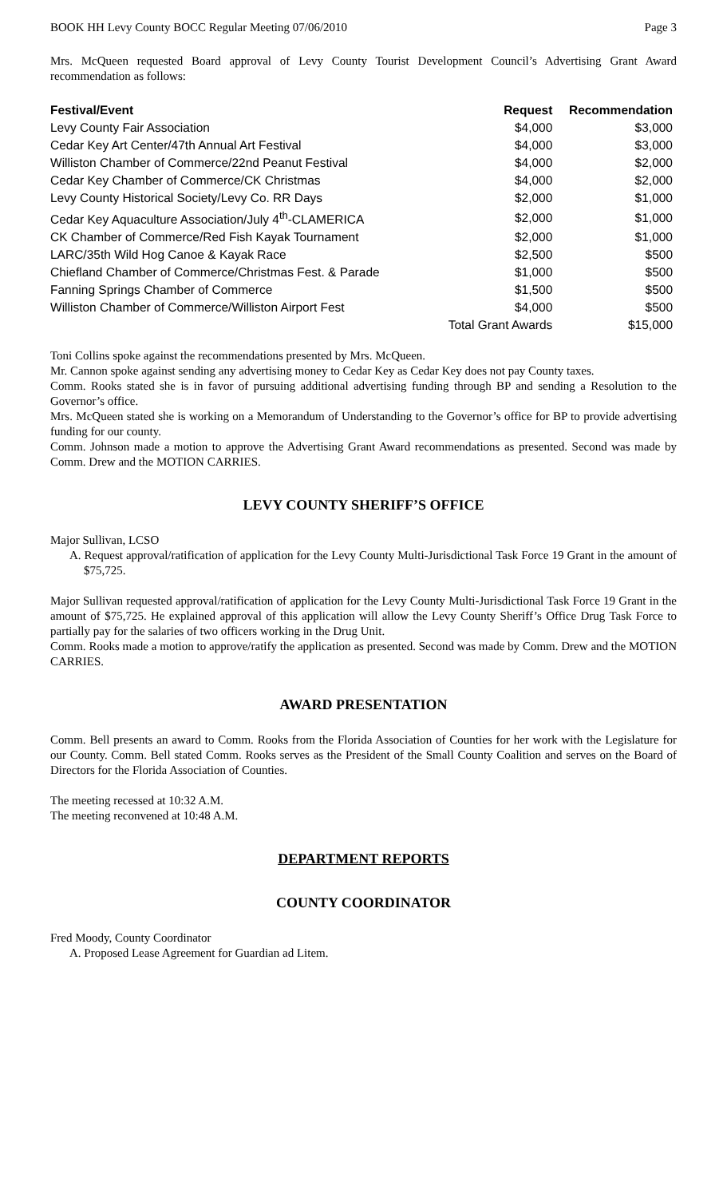BOOK HH Levy County BOCC Regular Meeting 07/06/2010 Page 3
Mrs. McQueen requested Board approval of Levy County Tourist Development Council’s Advertising Grant Award recommendation as follows:
| Festival/Event | Request | Recommendation |
| --- | --- | --- |
| Levy County Fair Association | $4,000 | $3,000 |
| Cedar Key Art Center/47th Annual Art Festival | $4,000 | $3,000 |
| Williston Chamber of Commerce/22nd Peanut Festival | $4,000 | $2,000 |
| Cedar Key Chamber of Commerce/CK Christmas | $4,000 | $2,000 |
| Levy County Historical Society/Levy Co. RR Days | $2,000 | $1,000 |
| Cedar Key Aquaculture Association/July 4<sup>th</sup>-CLAMERICA | $2,000 | $1,000 |
| CK Chamber of Commerce/Red Fish Kayak Tournament | $2,000 | $1,000 |
| LARC/35th Wild Hog Canoe & Kayak Race | $2,500 | $500 |
| Chiefland Chamber of Commerce/Christmas Fest. & Parade | $1,000 | $500 |
| Fanning Springs Chamber of Commerce | $1,500 | $500 |
| Williston Chamber of Commerce/Williston Airport Fest | $4,000 | $500 |
| | Total Grant Awards | $15,000 |
Toni Collins spoke against the recommendations presented by Mrs. McQueen.
Mr. Cannon spoke against sending any advertising money to Cedar Key as Cedar Key does not pay County taxes.
Comm. Rooks stated she is in favor of pursuing additional advertising funding through BP and sending a Resolution to the Governor’s office.
Mrs. McQueen stated she is working on a Memorandum of Understanding to the Governor’s office for BP to provide advertising funding for our county.
Comm. Johnson made a motion to approve the Advertising Grant Award recommendations as presented. Second was made by Comm. Drew and the MOTION CARRIES.
LEVY COUNTY SHERIFF’S OFFICE
Major Sullivan, LCSO
A. Request approval/ratification of application for the Levy County Multi-Jurisdictional Task Force 19 Grant in the amount of $75,725.
Major Sullivan requested approval/ratification of application for the Levy County Multi-Jurisdictional Task Force 19 Grant in the amount of $75,725. He explained approval of this application will allow the Levy County Sheriff’s Office Drug Task Force to partially pay for the salaries of two officers working in the Drug Unit.
Comm. Rooks made a motion to approve/ratify the application as presented. Second was made by Comm. Drew and the MOTION CARRIES.
AWARD PRESENTATION
Comm. Bell presents an award to Comm. Rooks from the Florida Association of Counties for her work with the Legislature for our County. Comm. Bell stated Comm. Rooks serves as the President of the Small County Coalition and serves on the Board of Directors for the Florida Association of Counties.
The meeting recessed at 10:32 A.M.
The meeting reconvened at 10:48 A.M.
DEPARTMENT REPORTS
COUNTY COORDINATOR
Fred Moody, County Coordinator
A. Proposed Lease Agreement for Guardian ad Litem.